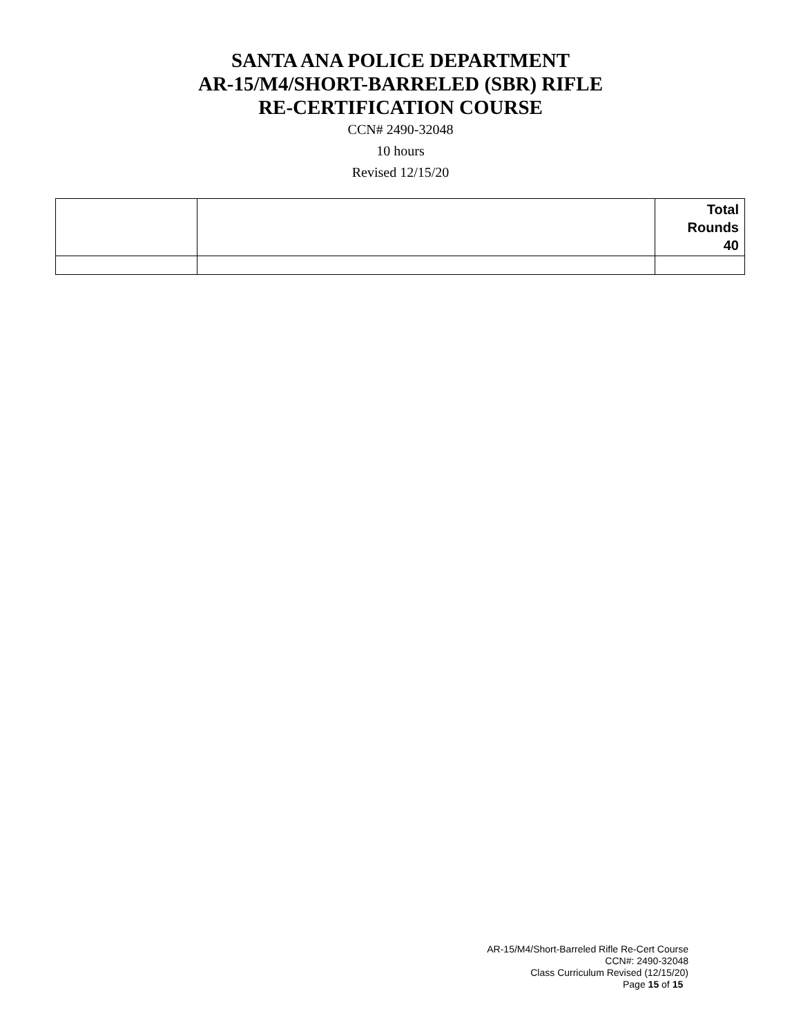SANTA ANA POLICE DEPARTMENT
AR-15/M4/SHORT-BARRELED (SBR) RIFLE
RE-CERTIFICATION COURSE
CCN# 2490-32048
10 hours
Revised 12/15/20
| | | Total Rounds 40 |
AR-15/M4/Short-Barreled Rifle Re-Cert Course
CCN#: 2490-32048
Class Curriculum Revised (12/15/20)
Page 15 of 15